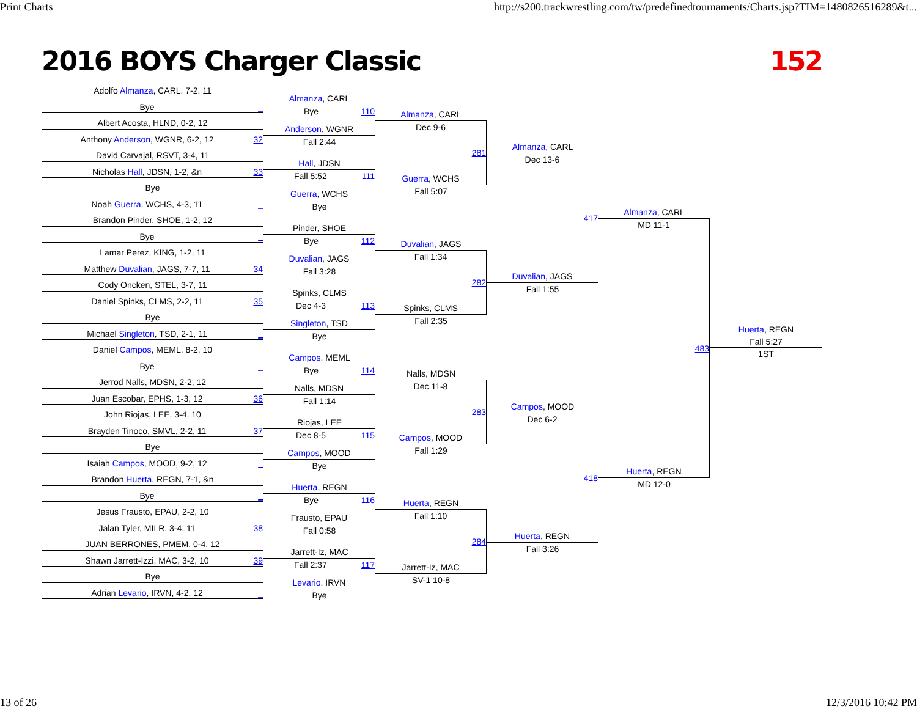Print Charts http://s200.trackwrestling.com/tw/predefinedtournaments/Charts.jsp?TIM=1480826516289&t...
2016 BOYS Charger Classic 152
Adolfo Almanza, CARL, 7-2, 11
Bye _
Albert Acosta, HLND, 0-2, 12
Anthony Anderson, WGNR, 6-2, 12 32
David Carvajal, RSVT, 3-4, 11
Nicholas Hall, JDSN, 1-2, &n 33
Bye
Noah Guerra, WCHS, 4-3, 11 _
Brandon Pinder, SHOE, 1-2, 12
Bye _
Lamar Perez, KING, 1-2, 11
Matthew Duvalian, JAGS, 7-7, 11 34
Cody Oncken, STEL, 3-7, 11
Daniel Spinks, CLMS, 2-2, 11 35
Bye
Michael Singleton, TSD, 2-1, 11 _
Daniel Campos, MEML, 8-2, 10
Bye _
Jerrod Nalls, MDSN, 2-2, 12
Juan Escobar, EPHS, 1-3, 12 36
John Riojas, LEE, 3-4, 10
Brayden Tinoco, SMVL, 2-2, 11 37
Bye
Isaiah Campos, MOOD, 9-2, 12 _
Brandon Huerta, REGN, 7-1, &n
Bye _
Jesus Frausto, EPAU, 2-2, 10
Jalan Tyler, MILR, 3-4, 11 38
JUAN BERRONES, PMEM, 0-4, 12
Shawn Jarrett-Izzi, MAC, 3-2, 10 39
Bye
Adrian Levario, IRVN, 4-2, 12 _
Almanza, CARL
Bye 110
Anderson, WGNR
Fall 2:44
Hall, JDSN
Fall 5:52 111
Guerra, WCHS
Bye
Pinder, SHOE
Bye 112
Duvalian, JAGS
Fall 3:28
Spinks, CLMS
Dec 4-3 113
Singleton, TSD
Bye
Campos, MEML
Bye 114
Nalls, MDSN
Fall 1:14
Riojas, LEE
Dec 8-5 115
Campos, MOOD
Bye
Huerta, REGN
Bye 116
Frausto, EPAU
Fall 0:58
Jarrett-Iz, MAC
Fall 2:37 117
Levario, IRVN
Bye
Almanza, CARL
Dec 9-6
281
Guerra, WCHS
Fall 5:07
Duvalian, JAGS
Fall 1:34
282
Spinks, CLMS
Fall 2:35
Nalls, MDSN
Dec 11-8
283
Campos, MOOD
Fall 1:29
Huerta, REGN
Fall 1:10
284
Jarrett-Iz, MAC
SV-1 10-8
Almanza, CARL
Dec 13-6
417
Duvalian, JAGS
Fall 1:55
Campos, MOOD
Dec 6-2
418
Huerta, REGN
Fall 3:26
Almanza, CARL
MD 11-1
483
Huerta, REGN
MD 12-0
Huerta, REGN
Fall 5:27
1ST
13 of 26 12/3/2016 10:42 PM